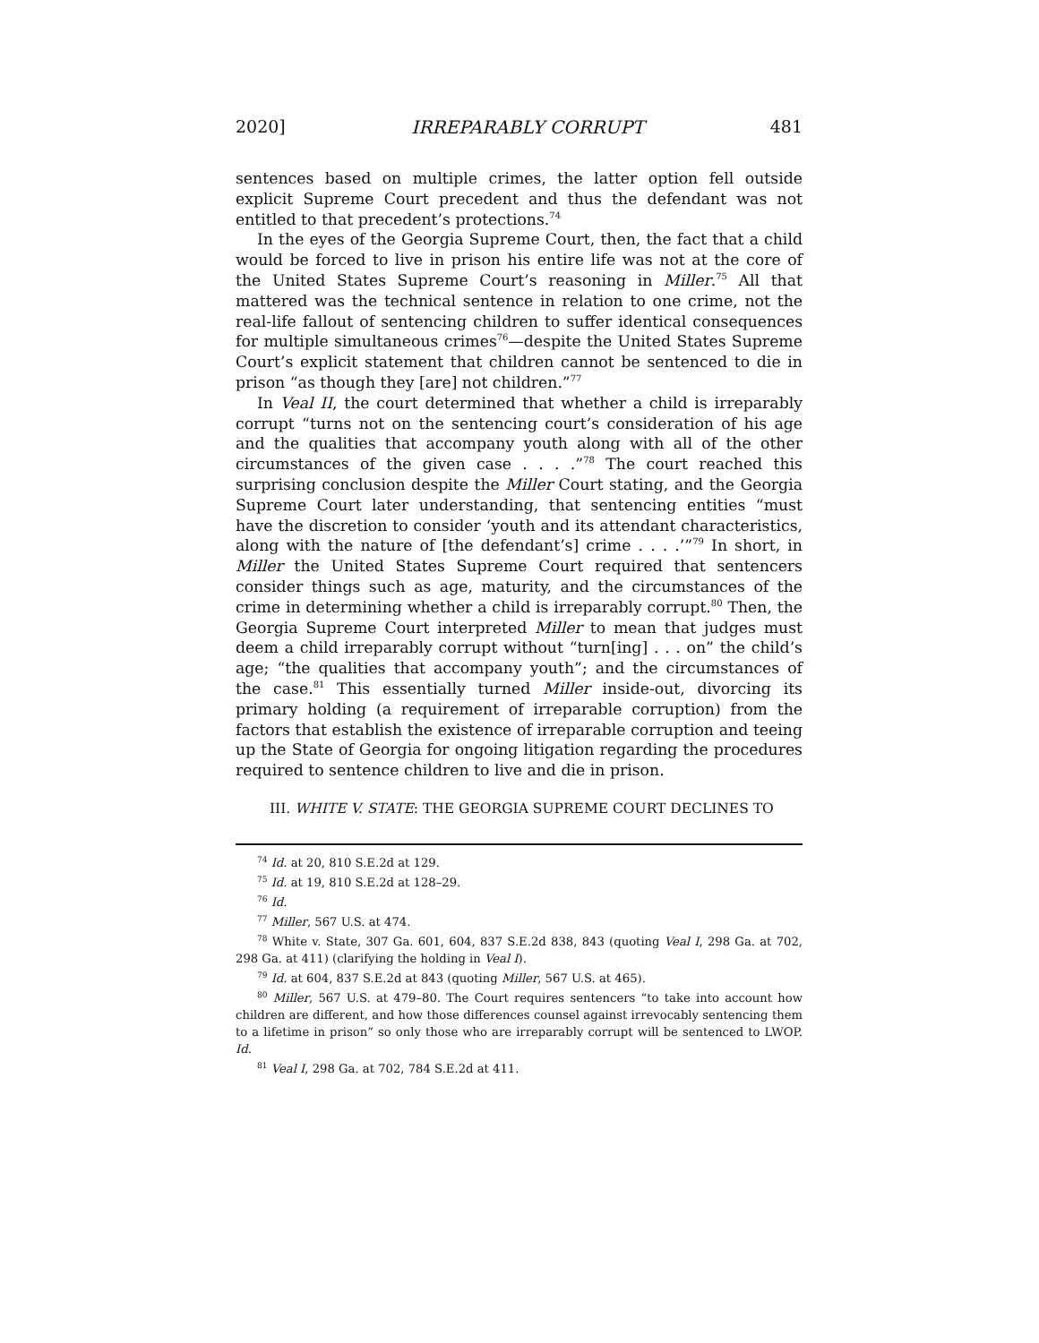2020] IRREPARABLY CORRUPT 481
sentences based on multiple crimes, the latter option fell outside explicit Supreme Court precedent and thus the defendant was not entitled to that precedent’s protections.<sup>74</sup>
In the eyes of the Georgia Supreme Court, then, the fact that a child would be forced to live in prison his entire life was not at the core of the United States Supreme Court’s reasoning in Miller.<sup>75</sup> All that mattered was the technical sentence in relation to one crime, not the real-life fallout of sentencing children to suffer identical consequences for multiple simultaneous crimes<sup>76</sup>—despite the United States Supreme Court’s explicit statement that children cannot be sentenced to die in prison “as though they [are] not children.”<sup>77</sup>
In Veal II, the court determined that whether a child is irreparably corrupt “turns not on the sentencing court’s consideration of his age and the qualities that accompany youth along with all of the other circumstances of the given case . . . .”<sup>78</sup> The court reached this surprising conclusion despite the Miller Court stating, and the Georgia Supreme Court later understanding, that sentencing entities “must have the discretion to consider ‘youth and its attendant characteristics, along with the nature of [the defendant’s] crime . . . .’”<sup>79</sup> In short, in Miller the United States Supreme Court required that sentencers consider things such as age, maturity, and the circumstances of the crime in determining whether a child is irreparably corrupt.<sup>80</sup> Then, the Georgia Supreme Court interpreted Miller to mean that judges must deem a child irreparably corrupt without “turn[ing] . . . on” the child’s age; “the qualities that accompany youth”; and the circumstances of the case.<sup>81</sup> This essentially turned Miller inside-out, divorcing its primary holding (a requirement of irreparable corruption) from the factors that establish the existence of irreparable corruption and teeing up the State of Georgia for ongoing litigation regarding the procedures required to sentence children to live and die in prison.
III. WHITE V. STATE: THE GEORGIA SUPREME COURT DECLINES TO
<sup>74</sup> Id. at 20, 810 S.E.2d at 129.
<sup>75</sup> Id. at 19, 810 S.E.2d at 128–29.
<sup>76</sup> Id.
<sup>77</sup> Miller, 567 U.S. at 474.
<sup>78</sup> White v. State, 307 Ga. 601, 604, 837 S.E.2d 838, 843 (quoting Veal I, 298 Ga. at 702, 298 Ga. at 411) (clarifying the holding in Veal I).
<sup>79</sup> Id. at 604, 837 S.E.2d at 843 (quoting Miller, 567 U.S. at 465).
<sup>80</sup> Miller, 567 U.S. at 479–80. The Court requires sentencers “to take into account how children are different, and how those differences counsel against irrevocably sentencing them to a lifetime in prison” so only those who are irreparably corrupt will be sentenced to LWOP. Id.
<sup>81</sup> Veal I, 298 Ga. at 702, 784 S.E.2d at 411.